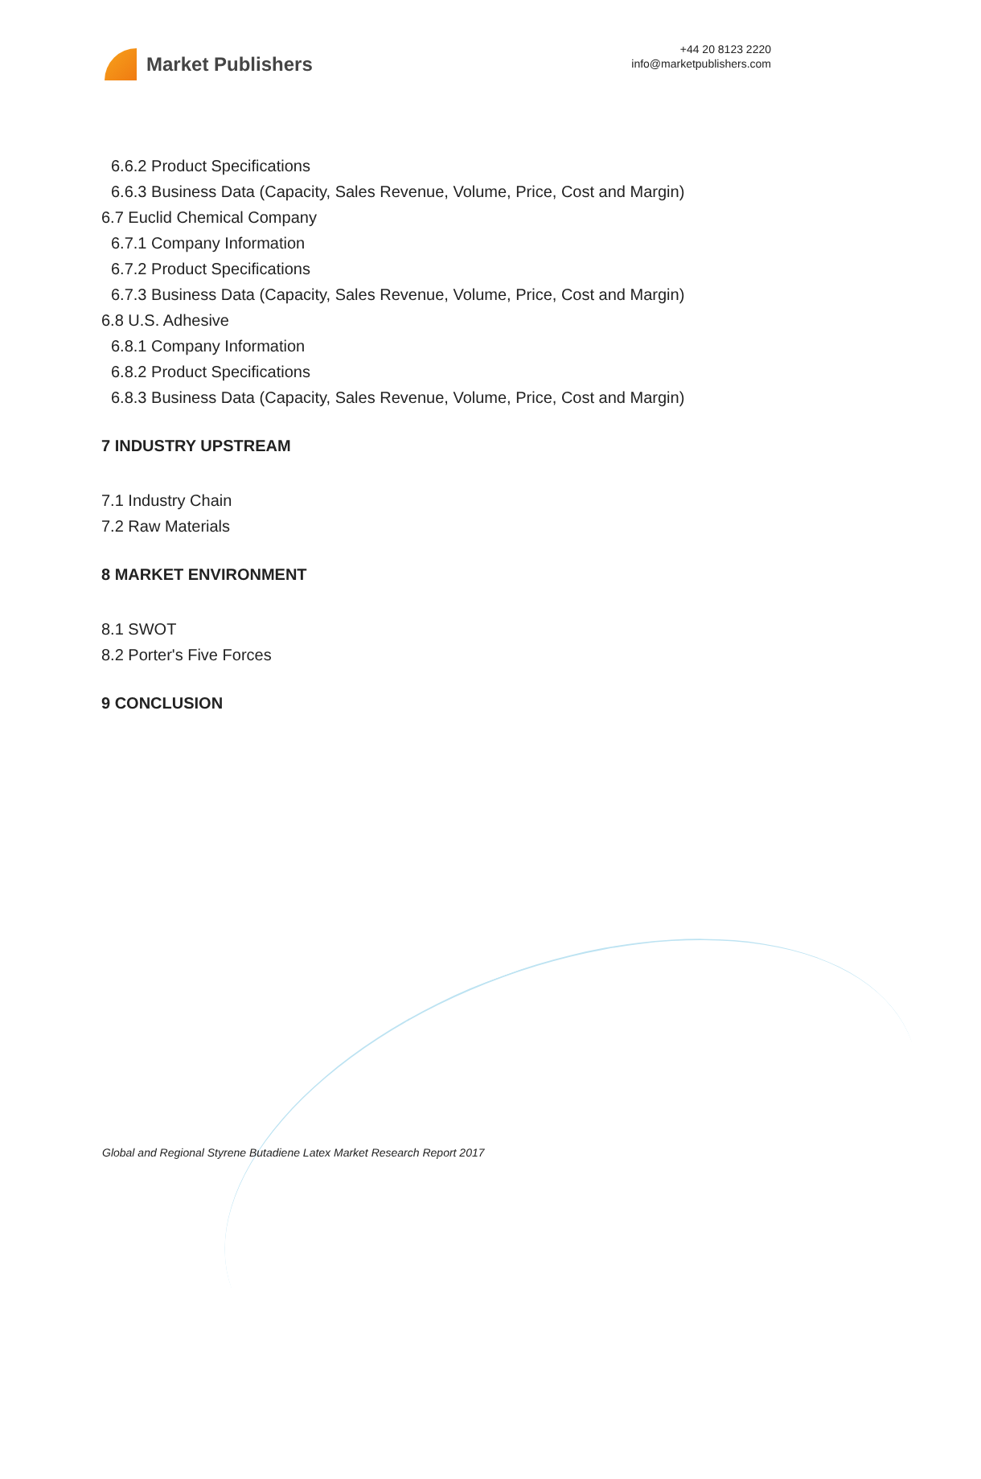Market Publishers
+44 20 8123 2220
info@marketpublishers.com
6.6.2 Product Specifications
6.6.3 Business Data (Capacity, Sales Revenue, Volume, Price, Cost and Margin)
6.7 Euclid Chemical Company
6.7.1 Company Information
6.7.2 Product Specifications
6.7.3 Business Data (Capacity, Sales Revenue, Volume, Price, Cost and Margin)
6.8 U.S. Adhesive
6.8.1 Company Information
6.8.2 Product Specifications
6.8.3 Business Data (Capacity, Sales Revenue, Volume, Price, Cost and Margin)
7 INDUSTRY UPSTREAM
7.1 Industry Chain
7.2 Raw Materials
8 MARKET ENVIRONMENT
8.1 SWOT
8.2 Porter's Five Forces
9 CONCLUSION
Global and Regional Styrene Butadiene Latex Market Research Report 2017